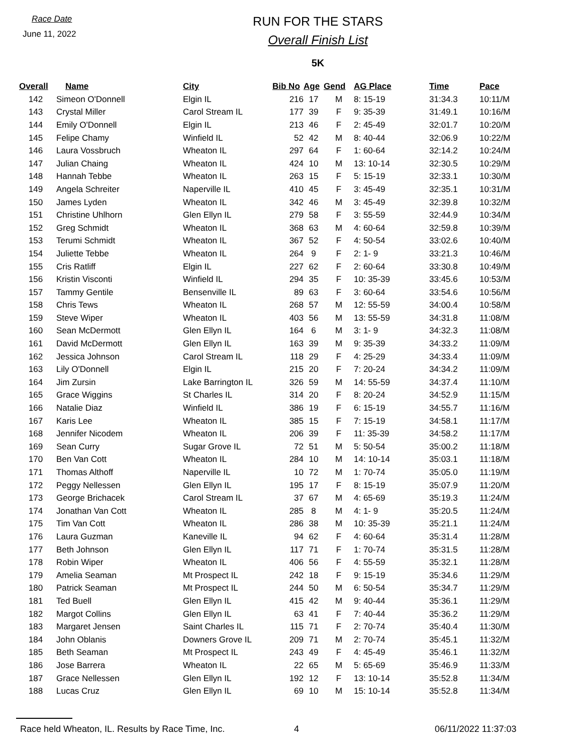Race Date
June 11, 2022
RUN FOR THE STARS
Overall Finish List
5K
| Overall | Name | City | Bib No | Age | Gend | AG Place | Time | Pace |
| --- | --- | --- | --- | --- | --- | --- | --- | --- |
| 142 | Simeon O'Donnell | Elgin IL | 216 | 17 | M | 8: 15-19 | 31:34.3 | 10:11/M |
| 143 | Crystal Miller | Carol Stream IL | 177 | 39 | F | 9: 35-39 | 31:49.1 | 10:16/M |
| 144 | Emily O'Donnell | Elgin IL | 213 | 46 | F | 2: 45-49 | 32:01.7 | 10:20/M |
| 145 | Felipe Chamy | Winfield IL | 52 | 42 | M | 8: 40-44 | 32:06.9 | 10:22/M |
| 146 | Laura Vossbruch | Wheaton IL | 297 | 64 | F | 1: 60-64 | 32:14.2 | 10:24/M |
| 147 | Julian Chaing | Wheaton IL | 424 | 10 | M | 13: 10-14 | 32:30.5 | 10:29/M |
| 148 | Hannah Tebbe | Wheaton IL | 263 | 15 | F | 5: 15-19 | 32:33.1 | 10:30/M |
| 149 | Angela Schreiter | Naperville IL | 410 | 45 | F | 3: 45-49 | 32:35.1 | 10:31/M |
| 150 | James Lyden | Wheaton IL | 342 | 46 | M | 3: 45-49 | 32:39.8 | 10:32/M |
| 151 | Christine Uhlhorn | Glen Ellyn IL | 279 | 58 | F | 3: 55-59 | 32:44.9 | 10:34/M |
| 152 | Greg Schmidt | Wheaton IL | 368 | 63 | M | 4: 60-64 | 32:59.8 | 10:39/M |
| 153 | Terumi Schmidt | Wheaton IL | 367 | 52 | F | 4: 50-54 | 33:02.6 | 10:40/M |
| 154 | Juliette Tebbe | Wheaton IL | 264 | 9 | F | 2: 1- 9 | 33:21.3 | 10:46/M |
| 155 | Cris Ratliff | Elgin IL | 227 | 62 | F | 2: 60-64 | 33:30.8 | 10:49/M |
| 156 | Kristin Visconti | Winfield IL | 294 | 35 | F | 10: 35-39 | 33:45.6 | 10:53/M |
| 157 | Tammy Gentile | Bensenville IL | 89 | 63 | F | 3: 60-64 | 33:54.6 | 10:56/M |
| 158 | Chris Tews | Wheaton IL | 268 | 57 | M | 12: 55-59 | 34:00.4 | 10:58/M |
| 159 | Steve Wiper | Wheaton IL | 403 | 56 | M | 13: 55-59 | 34:31.8 | 11:08/M |
| 160 | Sean McDermott | Glen Ellyn IL | 164 | 6 | M | 3: 1- 9 | 34:32.3 | 11:08/M |
| 161 | David McDermott | Glen Ellyn IL | 163 | 39 | M | 9: 35-39 | 34:33.2 | 11:09/M |
| 162 | Jessica Johnson | Carol Stream IL | 118 | 29 | F | 4: 25-29 | 34:33.4 | 11:09/M |
| 163 | Lily O'Donnell | Elgin IL | 215 | 20 | F | 7: 20-24 | 34:34.2 | 11:09/M |
| 164 | Jim Zursin | Lake Barrington IL | 326 | 59 | M | 14: 55-59 | 34:37.4 | 11:10/M |
| 165 | Grace Wiggins | St Charles IL | 314 | 20 | F | 8: 20-24 | 34:52.9 | 11:15/M |
| 166 | Natalie Diaz | Winfield IL | 386 | 19 | F | 6: 15-19 | 34:55.7 | 11:16/M |
| 167 | Karis Lee | Wheaton IL | 385 | 15 | F | 7: 15-19 | 34:58.1 | 11:17/M |
| 168 | Jennifer Nicodem | Wheaton IL | 206 | 39 | F | 11: 35-39 | 34:58.2 | 11:17/M |
| 169 | Sean Curry | Sugar Grove IL | 72 | 51 | M | 5: 50-54 | 35:00.2 | 11:18/M |
| 170 | Ben Van Cott | Wheaton IL | 284 | 10 | M | 14: 10-14 | 35:03.1 | 11:18/M |
| 171 | Thomas Althoff | Naperville IL | 10 | 72 | M | 1: 70-74 | 35:05.0 | 11:19/M |
| 172 | Peggy Nellessen | Glen Ellyn IL | 195 | 17 | F | 8: 15-19 | 35:07.9 | 11:20/M |
| 173 | George Brichacek | Carol Stream IL | 37 | 67 | M | 4: 65-69 | 35:19.3 | 11:24/M |
| 174 | Jonathan Van Cott | Wheaton IL | 285 | 8 | M | 4: 1- 9 | 35:20.5 | 11:24/M |
| 175 | Tim Van Cott | Wheaton IL | 286 | 38 | M | 10: 35-39 | 35:21.1 | 11:24/M |
| 176 | Laura Guzman | Kaneville IL | 94 | 62 | F | 4: 60-64 | 35:31.4 | 11:28/M |
| 177 | Beth Johnson | Glen Ellyn IL | 117 | 71 | F | 1: 70-74 | 35:31.5 | 11:28/M |
| 178 | Robin Wiper | Wheaton IL | 406 | 56 | F | 4: 55-59 | 35:32.1 | 11:28/M |
| 179 | Amelia Seaman | Mt Prospect IL | 242 | 18 | F | 9: 15-19 | 35:34.6 | 11:29/M |
| 180 | Patrick Seaman | Mt Prospect IL | 244 | 50 | M | 6: 50-54 | 35:34.7 | 11:29/M |
| 181 | Ted Buell | Glen Ellyn IL | 415 | 42 | M | 9: 40-44 | 35:36.1 | 11:29/M |
| 182 | Margot Collins | Glen Ellyn IL | 63 | 41 | F | 7: 40-44 | 35:36.2 | 11:29/M |
| 183 | Margaret Jensen | Saint Charles IL | 115 | 71 | F | 2: 70-74 | 35:40.4 | 11:30/M |
| 184 | John Oblanis | Downers Grove IL | 209 | 71 | M | 2: 70-74 | 35:45.1 | 11:32/M |
| 185 | Beth Seaman | Mt Prospect IL | 243 | 49 | F | 4: 45-49 | 35:46.1 | 11:32/M |
| 186 | Jose Barrera | Wheaton IL | 22 | 65 | M | 5: 65-69 | 35:46.9 | 11:33/M |
| 187 | Grace Nellessen | Glen Ellyn IL | 192 | 12 | F | 13: 10-14 | 35:52.8 | 11:34/M |
| 188 | Lucas Cruz | Glen Ellyn IL | 69 | 10 | M | 15: 10-14 | 35:52.8 | 11:34/M |
Race held Wheaton, IL. Results by Race Time, Inc. 4 06/11/2022 11:37:03